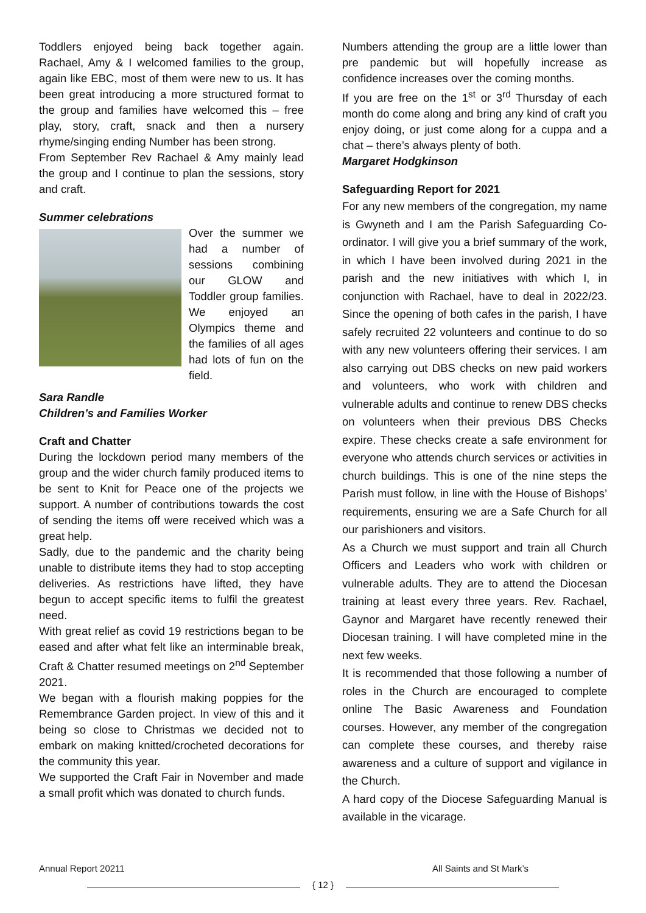Toddlers enjoyed being back together again. Rachael, Amy & I welcomed families to the group, again like EBC, most of them were new to us. It has been great introducing a more structured format to the group and families have welcomed this – free play, story, craft, snack and then a nursery rhyme/singing ending Number has been strong.
From September Rev Rachael & Amy mainly lead the group and I continue to plan the sessions, story and craft.
Summer celebrations
Over the summer we had a number of sessions combining our GLOW and Toddler group families. We enjoyed an Olympics theme and the families of all ages had lots of fun on the field.
Sara Randle
Children’s and Families Worker
Craft and Chatter
During the lockdown period many members of the group and the wider church family produced items to be sent to Knit for Peace one of the projects we support. A number of contributions towards the cost of sending the items off were received which was a great help.
Sadly, due to the pandemic and the charity being unable to distribute items they had to stop accepting deliveries. As restrictions have lifted, they have begun to accept specific items to fulfil the greatest need.
With great relief as covid 19 restrictions began to be eased and after what felt like an interminable break, Craft & Chatter resumed meetings on 2<sup>nd</sup> September 2021.
We began with a flourish making poppies for the Remembrance Garden project. In view of this and it being so close to Christmas we decided not to embark on making knitted/crocheted decorations for the community this year.
We supported the Craft Fair in November and made a small profit which was donated to church funds.
Numbers attending the group are a little lower than pre pandemic but will hopefully increase as confidence increases over the coming months.
If you are free on the 1<sup>st</sup> or 3<sup>rd</sup> Thursday of each month do come along and bring any kind of craft you enjoy doing, or just come along for a cuppa and a chat – there’s always plenty of both.
Margaret Hodgkinson
Safeguarding Report for 2021
For any new members of the congregation, my name is Gwyneth and I am the Parish Safeguarding Co-ordinator. I will give you a brief summary of the work, in which I have been involved during 2021 in the parish and the new initiatives with which I, in conjunction with Rachael, have to deal in 2022/23. Since the opening of both cafes in the parish, I have safely recruited 22 volunteers and continue to do so with any new volunteers offering their services. I am also carrying out DBS checks on new paid workers and volunteers, who work with children and vulnerable adults and continue to renew DBS checks on volunteers when their previous DBS Checks expire. These checks create a safe environment for everyone who attends church services or activities in church buildings. This is one of the nine steps the Parish must follow, in line with the House of Bishops’ requirements, ensuring we are a Safe Church for all our parishioners and visitors.
As a Church we must support and train all Church Officers and Leaders who work with children or vulnerable adults. They are to attend the Diocesan training at least every three years. Rev. Rachael, Gaynor and Margaret have recently renewed their Diocesan training. I will have completed mine in the next few weeks.
It is recommended that those following a number of roles in the Church are encouraged to complete online The Basic Awareness and Foundation courses. However, any member of the congregation can complete these courses, and thereby raise awareness and a culture of support and vigilance in the Church.
A hard copy of the Diocese Safeguarding Manual is available in the vicarage.
Annual Report 20211 All Saints and St Mark’s
{ 12 }